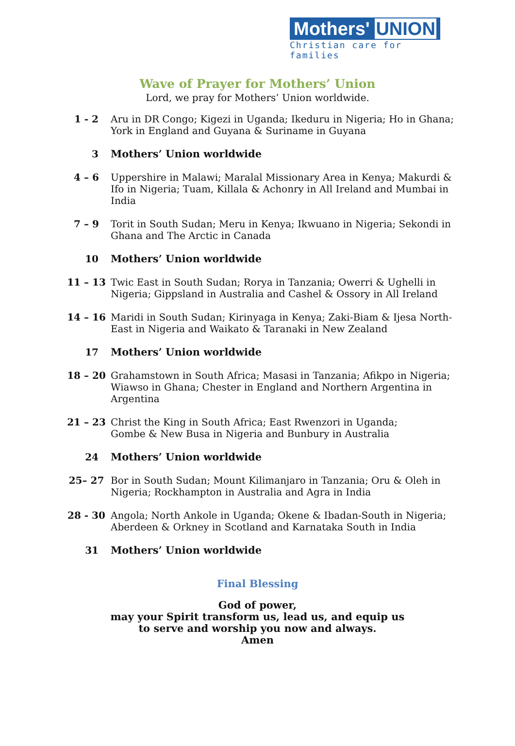Mothers' UNION
Christian care for families
Wave of Prayer for Mothers’ Union
Lord, we pray for Mothers’ Union worldwide.
1 - 2 Aru in DR Congo; Kigezi in Uganda; Ikeduru in Nigeria; Ho in Ghana; York in England and Guyana & Suriname in Guyana
3 Mothers’ Union worldwide
4 – 6 Uppershire in Malawi; Maralal Missionary Area in Kenya; Makurdi & Ifo in Nigeria; Tuam, Killala & Achonry in All Ireland and Mumbai in India
7 – 9 Torit in South Sudan; Meru in Kenya; Ikwuano in Nigeria; Sekondi in Ghana and The Arctic in Canada
10 Mothers’ Union worldwide
11 – 13 Twic East in South Sudan; Rorya in Tanzania; Owerri & Ughelli in Nigeria; Gippsland in Australia and Cashel & Ossory in All Ireland
14 – 16 Maridi in South Sudan; Kirinyaga in Kenya; Zaki-Biam & Ijesa North-East in Nigeria and Waikato & Taranaki in New Zealand
17 Mothers’ Union worldwide
18 – 20 Grahamstown in South Africa; Masasi in Tanzania; Afikpo in Nigeria; Wiawso in Ghana; Chester in England and Northern Argentina in Argentina
21 – 23 Christ the King in South Africa; East Rwenzori in Uganda;
Gombe & New Busa in Nigeria and Bunbury in Australia
24 Mothers’ Union worldwide
25– 27 Bor in South Sudan; Mount Kilimanjaro in Tanzania; Oru & Oleh in Nigeria; Rockhampton in Australia and Agra in India
28 - 30 Angola; North Ankole in Uganda; Okene & Ibadan-South in Nigeria; Aberdeen & Orkney in Scotland and Karnataka South in India
31 Mothers’ Union worldwide
Final Blessing
God of power,
may your Spirit transform us, lead us, and equip us
to serve and worship you now and always.
Amen